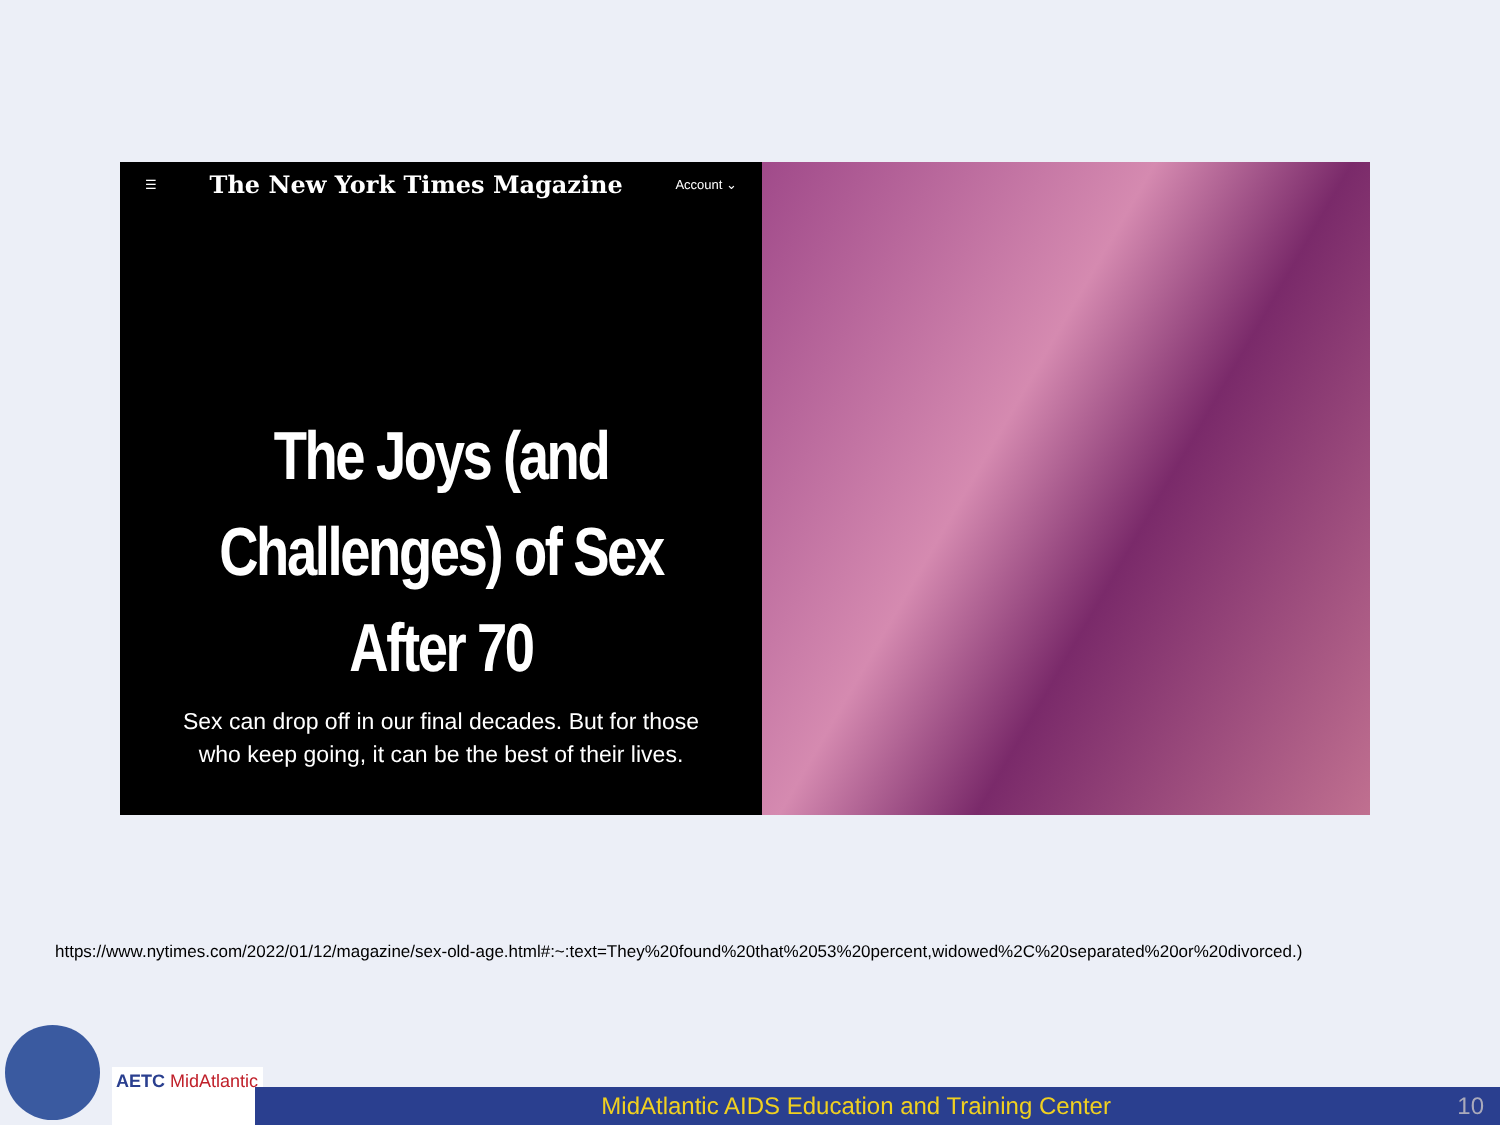☰ The New York Times Magazine Account ⌄
The Joys (and Challenges) of Sex After 70
Sex can drop off in our final decades. But for those who keep going, it can be the best of their lives.
https://www.nytimes.com/2022/01/12/magazine/sex-old-age.html#:~:text=They%20found%20that%2053%20percent,widowed%2C%20separated%20or%20divorced.)
AETC MidAtlantic
MidAtlantic AIDS Education and Training Center 10